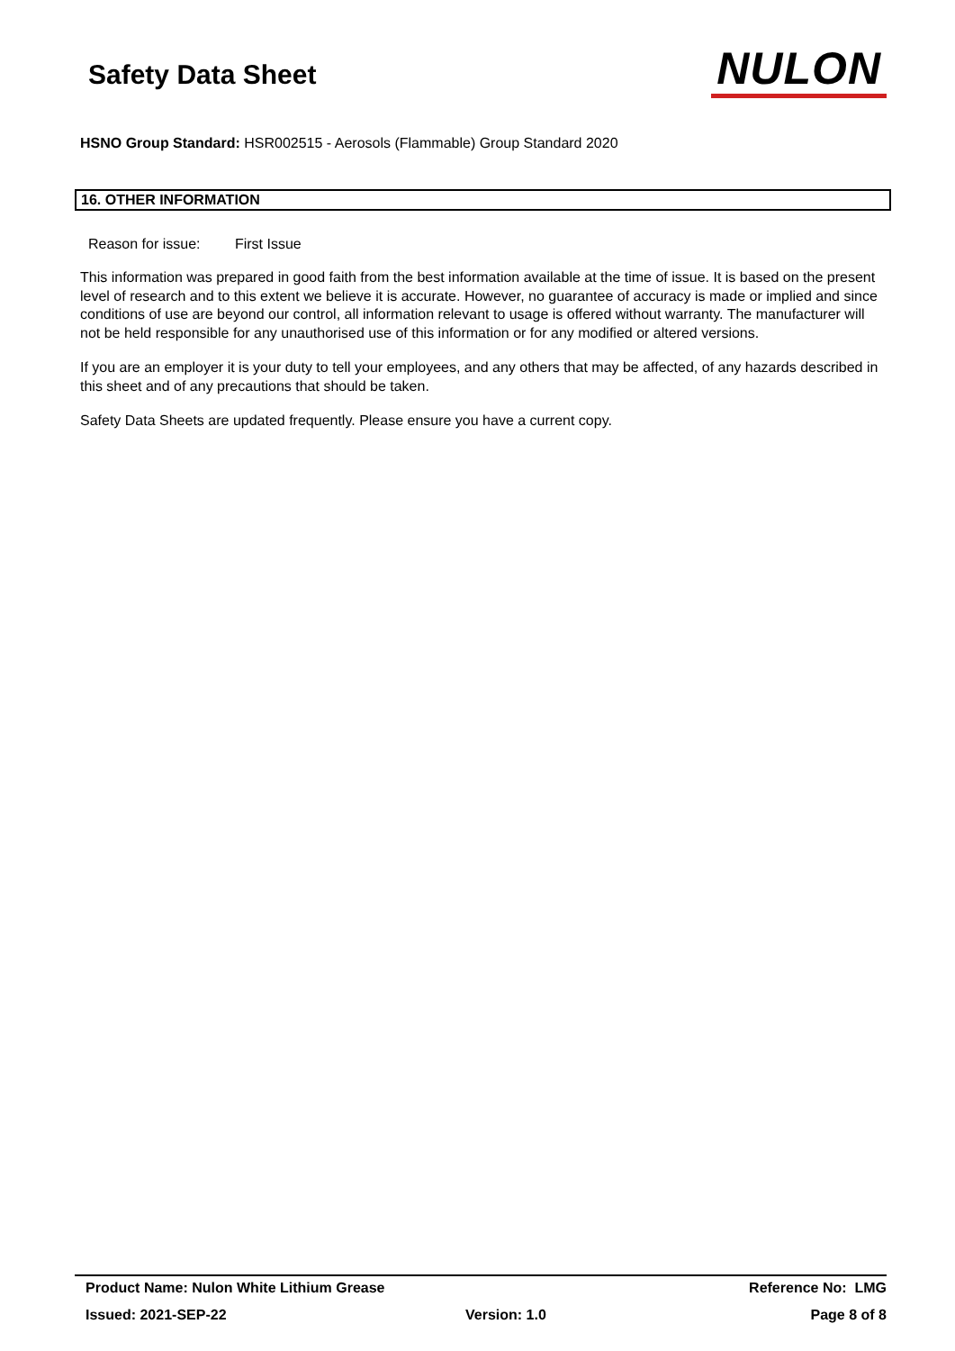Safety Data Sheet
NULON
HSNO Group Standard: HSR002515 - Aerosols (Flammable) Group Standard 2020
16. OTHER INFORMATION
Reason for issue: First Issue
This information was prepared in good faith from the best information available at the time of issue. It is based on the present level of research and to this extent we believe it is accurate. However, no guarantee of accuracy is made or implied and since conditions of use are beyond our control, all information relevant to usage is offered without warranty. The manufacturer will not be held responsible for any unauthorised use of this information or for any modified or altered versions.
If you are an employer it is your duty to tell your employees, and any others that may be affected, of any hazards described in this sheet and of any precautions that should be taken.
Safety Data Sheets are updated frequently. Please ensure you have a current copy.
Product Name: Nulon White Lithium Grease
Reference No: LMG
Issued: 2021-SEP-22 Version: 1.0 Page 8 of 8